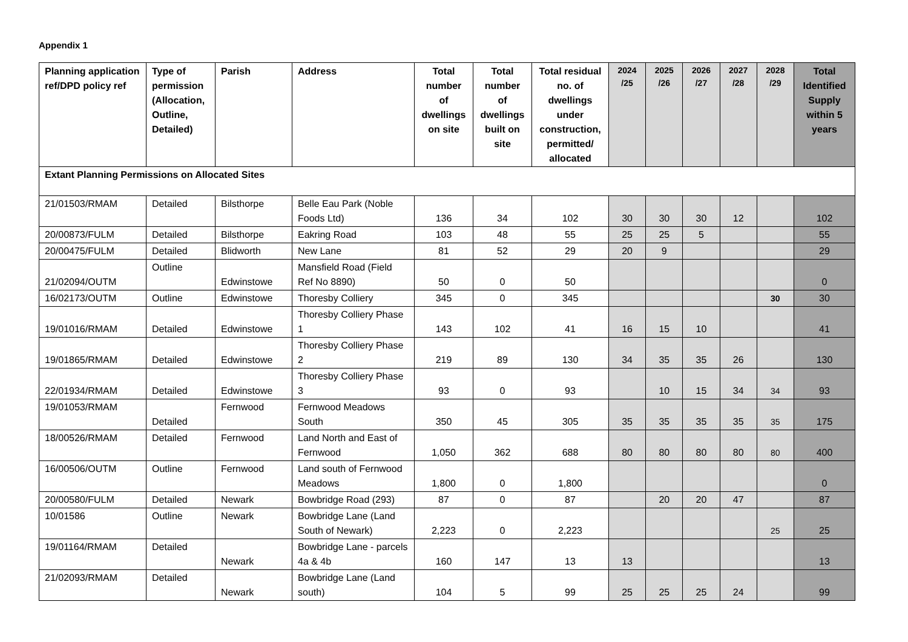Appendix 1
| Planning application ref/DPD policy ref | Type of permission (Allocation, Outline, Detailed) | Parish | Address | Total number of dwellings on site | Total number of dwellings built on site | Total residual no. of dwellings under construction, permitted/ allocated | 2024 /25 | 2025 /26 | 2026 /27 | 2027 /28 | 2028 /29 | Total Identified Supply within 5 years |
| --- | --- | --- | --- | --- | --- | --- | --- | --- | --- | --- | --- | --- |
| Extant Planning Permissions on Allocated Sites | | | | | | | | | | | | |
| 21/01503/RMAM | Detailed | Bilsthorpe | Belle Eau Park (Noble Foods Ltd) | 136 | 34 | 102 | 30 | 30 | 30 | 12 | | 102 |
| 20/00873/FULM | Detailed | Bilsthorpe | Eakring Road | 103 | 48 | 55 | 25 | 25 | 5 | | | 55 |
| 20/00475/FULM | Detailed | Blidworth | New Lane | 81 | 52 | 29 | 20 | 9 | | | | 29 |
| 21/02094/OUTM | Outline | Edwinstowe | Mansfield Road (Field Ref No 8890) | 50 | 0 | 50 | | | | | | 0 |
| 16/02173/OUTM | Outline | Edwinstowe | Thoresby Colliery | 345 | 0 | 345 | | | | | 30 | 30 |
| 19/01016/RMAM | Detailed | Edwinstowe | Thoresby Colliery Phase 1 | 143 | 102 | 41 | 16 | 15 | 10 | | | 41 |
| 19/01865/RMAM | Detailed | Edwinstowe | Thoresby Colliery Phase 2 | 219 | 89 | 130 | 34 | 35 | 35 | 26 | | 130 |
| 22/01934/RMAM | Detailed | Edwinstowe | Thoresby Colliery Phase 3 | 93 | 0 | 93 | | 10 | 15 | 34 | 34 | 93 |
| 19/01053/RMAM | Detailed | Fernwood | Fernwood Meadows South | 350 | 45 | 305 | 35 | 35 | 35 | 35 | 35 | 175 |
| 18/00526/RMAM | Detailed | Fernwood | Land North and East of Fernwood | 1,050 | 362 | 688 | 80 | 80 | 80 | 80 | 80 | 400 |
| 16/00506/OUTM | Outline | Fernwood | Land south of Fernwood Meadows | 1,800 | 0 | 1,800 | | | | | | 0 |
| 20/00580/FULM | Detailed | Newark | Bowbridge Road (293) | 87 | 0 | 87 | | 20 | 20 | 47 | | 87 |
| 10/01586 | Outline | Newark | Bowbridge Lane (Land South of Newark) | 2,223 | 0 | 2,223 | | | | | 25 | 25 |
| 19/01164/RMAM | Detailed | Newark | Bowbridge Lane - parcels 4a & 4b | 160 | 147 | 13 | 13 | | | | | 13 |
| 21/02093/RMAM | Detailed | Newark | Bowbridge Lane (Land south) | 104 | 5 | 99 | 25 | 25 | 25 | 24 | | 99 |